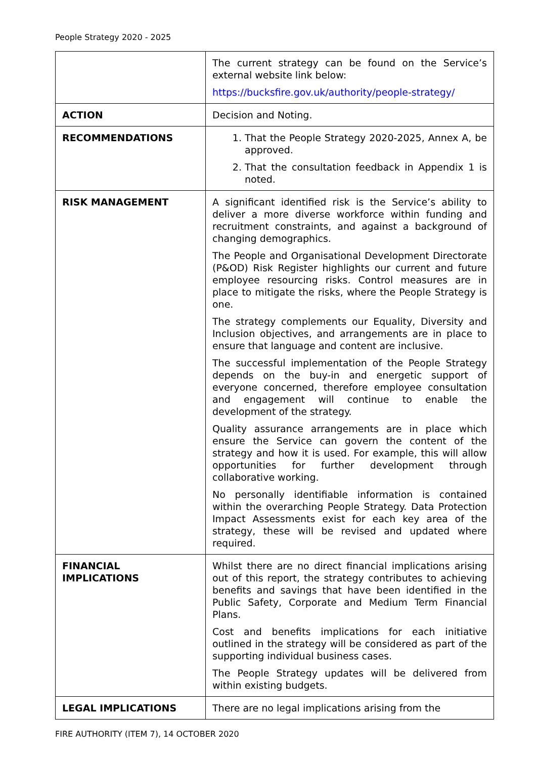People Strategy 2020 - 2025
| | The current strategy can be found on the Service’s external website link below: https://bucksfire.gov.uk/authority/people-strategy/ |
| ACTION | Decision and Noting. |
| RECOMMENDATIONS | 1. That the People Strategy 2020-2025, Annex A, be approved. 2. That the consultation feedback in Appendix 1 is noted. |
| RISK MANAGEMENT | A significant identified risk is the Service’s ability to deliver a more diverse workforce within funding and recruitment constraints, and against a background of changing demographics. The People and Organisational Development Directorate (P&OD) Risk Register highlights our current and future employee resourcing risks. Control measures are in place to mitigate the risks, where the People Strategy is one. The strategy complements our Equality, Diversity and Inclusion objectives, and arrangements are in place to ensure that language and content are inclusive. The successful implementation of the People Strategy depends on the buy-in and energetic support of everyone concerned, therefore employee consultation and engagement will continue to enable the development of the strategy. Quality assurance arrangements are in place which ensure the Service can govern the content of the strategy and how it is used. For example, this will allow opportunities for further development through collaborative working. No personally identifiable information is contained within the overarching People Strategy. Data Protection Impact Assessments exist for each key area of the strategy, these will be revised and updated where required. |
| FINANCIAL IMPLICATIONS | Whilst there are no direct financial implications arising out of this report, the strategy contributes to achieving benefits and savings that have been identified in the Public Safety, Corporate and Medium Term Financial Plans. Cost and benefits implications for each initiative outlined in the strategy will be considered as part of the supporting individual business cases. The People Strategy updates will be delivered from within existing budgets. |
| LEGAL IMPLICATIONS | There are no legal implications arising from the |
FIRE AUTHORITY (ITEM 7), 14 OCTOBER 2020